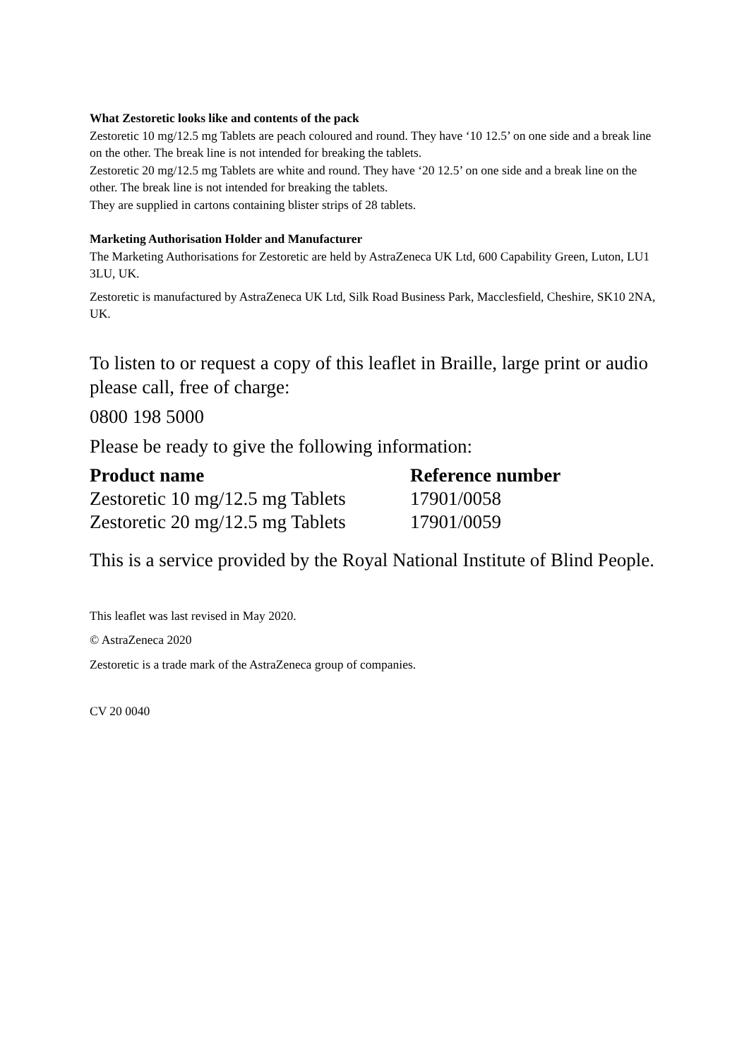What Zestoretic looks like and contents of the pack
Zestoretic 10 mg/12.5 mg Tablets are peach coloured and round. They have ‘10 12.5’ on one side and a break line on the other. The break line is not intended for breaking the tablets.
Zestoretic 20 mg/12.5 mg Tablets are white and round. They have ‘20 12.5’ on one side and a break line on the other. The break line is not intended for breaking the tablets.
They are supplied in cartons containing blister strips of 28 tablets.
Marketing Authorisation Holder and Manufacturer
The Marketing Authorisations for Zestoretic are held by AstraZeneca UK Ltd, 600 Capability Green, Luton, LU1 3LU, UK.
Zestoretic is manufactured by AstraZeneca UK Ltd, Silk Road Business Park, Macclesfield, Cheshire, SK10 2NA, UK.
To listen to or request a copy of this leaflet in Braille, large print or audio please call, free of charge:
0800 198 5000
Please be ready to give the following information:
| Product name | Reference number |
| --- | --- |
| Zestoretic 10 mg/12.5 mg Tablets | 17901/0058 |
| Zestoretic 20 mg/12.5 mg Tablets | 17901/0059 |
This is a service provided by the Royal National Institute of Blind People.
This leaflet was last revised in May 2020.
© AstraZeneca 2020
Zestoretic is a trade mark of the AstraZeneca group of companies.
CV 20 0040